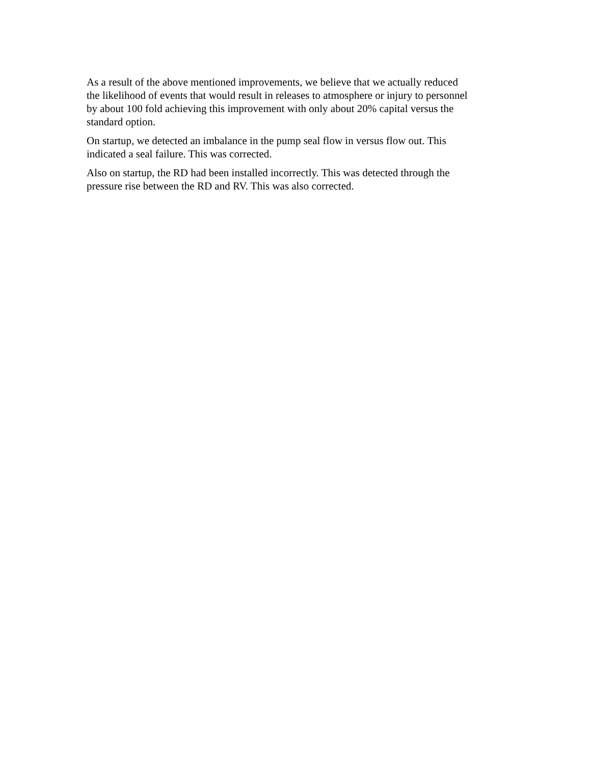As a result of the above mentioned improvements, we believe that we actually reduced
the likelihood of events that would result in releases to atmosphere or injury to personnel
by about 100 fold achieving this improvement with only about 20% capital versus the
standard option.
On startup, we detected an imbalance in the pump seal flow in versus flow out. This
indicated a seal failure. This was corrected.
Also on startup, the RD had been installed incorrectly. This was detected through the
pressure rise between the RD and RV. This was also corrected.